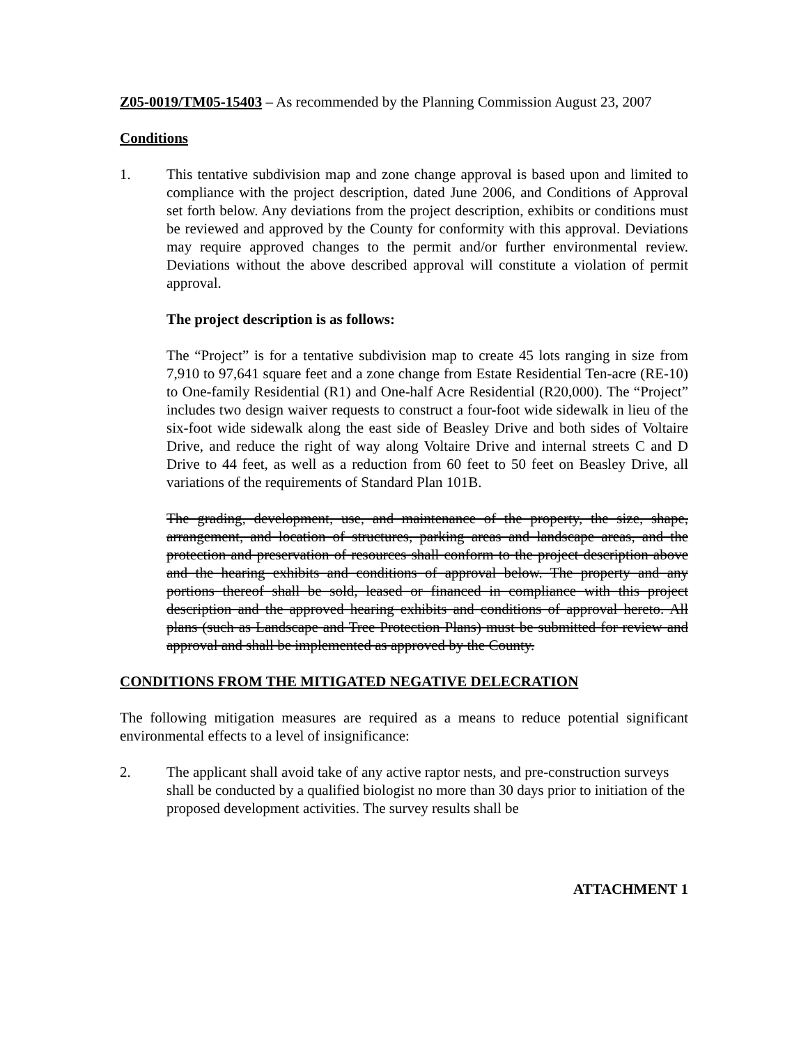Z05-0019/TM05-15403 – As recommended by the Planning Commission August 23, 2007
Conditions
1. This tentative subdivision map and zone change approval is based upon and limited to compliance with the project description, dated June 2006, and Conditions of Approval set forth below. Any deviations from the project description, exhibits or conditions must be reviewed and approved by the County for conformity with this approval. Deviations may require approved changes to the permit and/or further environmental review. Deviations without the above described approval will constitute a violation of permit approval.
The project description is as follows:
The “Project” is for a tentative subdivision map to create 45 lots ranging in size from 7,910 to 97,641 square feet and a zone change from Estate Residential Ten-acre (RE-10) to One-family Residential (R1) and One-half Acre Residential (R20,000). The “Project” includes two design waiver requests to construct a four-foot wide sidewalk in lieu of the six-foot wide sidewalk along the east side of Beasley Drive and both sides of Voltaire Drive, and reduce the right of way along Voltaire Drive and internal streets C and D Drive to 44 feet, as well as a reduction from 60 feet to 50 feet on Beasley Drive, all variations of the requirements of Standard Plan 101B.
The grading, development, use, and maintenance of the property, the size, shape, arrangement, and location of structures, parking areas and landscape areas, and the protection and preservation of resources shall conform to the project description above and the hearing exhibits and conditions of approval below. The property and any portions thereof shall be sold, leased or financed in compliance with this project description and the approved hearing exhibits and conditions of approval hereto. All plans (such as Landscape and Tree Protection Plans) must be submitted for review and approval and shall be implemented as approved by the County.
CONDITIONS FROM THE MITIGATED NEGATIVE DELECRATION
The following mitigation measures are required as a means to reduce potential significant environmental effects to a level of insignificance:
2. The applicant shall avoid take of any active raptor nests, and pre-construction surveys shall be conducted by a qualified biologist no more than 30 days prior to initiation of the proposed development activities. The survey results shall be
ATTACHMENT 1